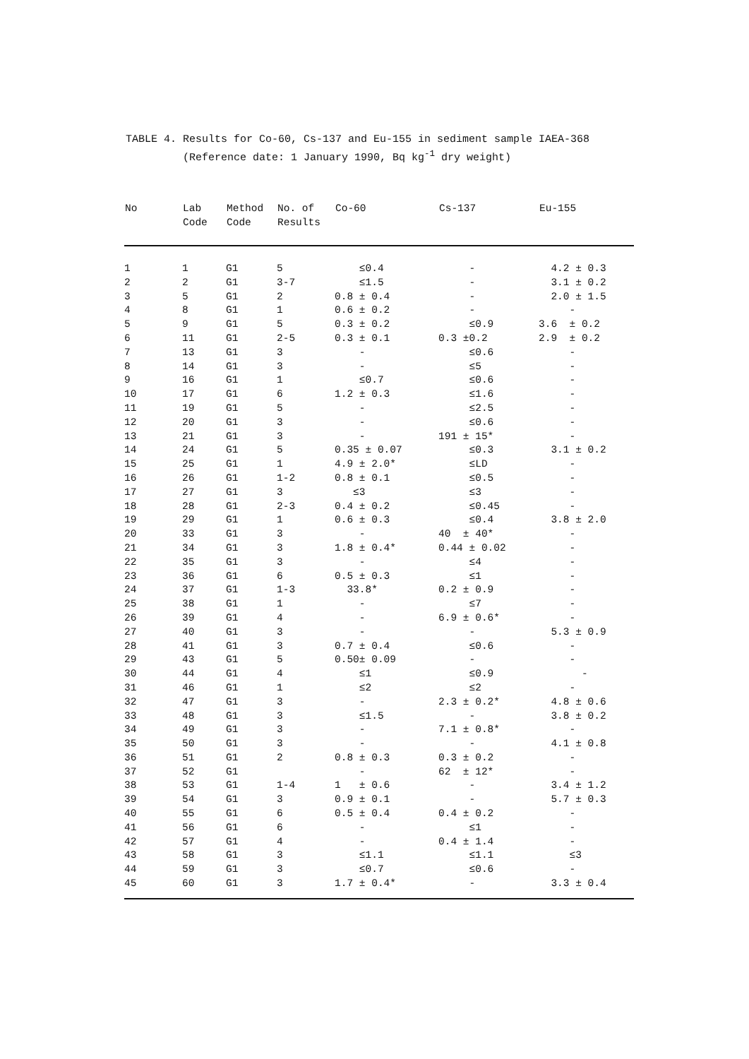TABLE 4. Results for Co-60, Cs-137 and Eu-155 in sediment sample IAEA-368 (Reference date: 1 January 1990, Bq kg<sup>-1</sup> dry weight)
| No | Lab Code | Method Code | No. of Results | Co-60 | Cs-137 | Eu-155 |
| --- | --- | --- | --- | --- | --- | --- |
| 1 | 1 | G1 | 5 | ≤0.4 | - | 4.2 ± 0.3 |
| 2 | 2 | G1 | 3-7 | ≤1.5 | - | 3.1 ± 0.2 |
| 3 | 5 | G1 | 2 | 0.8 ± 0.4 | - | 2.0 ± 1.5 |
| 4 | 8 | G1 | 1 | 0.6 ± 0.2 | - | - |
| 5 | 9 | G1 | 5 | 0.3 ± 0.2 | ≤0.9 | 3.6 ± 0.2 |
| 6 | 11 | G1 | 2-5 | 0.3 ± 0.1 | 0.3 ±0.2 | 2.9 ± 0.2 |
| 7 | 13 | G1 | 3 | - | ≤0.6 | - |
| 8 | 14 | G1 | 3 | - | ≤5 | - |
| 9 | 16 | G1 | 1 | ≤0.7 | ≤0.6 | - |
| 10 | 17 | G1 | 6 | 1.2 ± 0.3 | ≤1.6 | - |
| 11 | 19 | G1 | 5 | - | ≤2.5 | - |
| 12 | 20 | G1 | 3 | - | ≤0.6 | - |
| 13 | 21 | G1 | 3 | - | 191 ± 15* | - |
| 14 | 24 | G1 | 5 | 0.35 ± 0.07 | ≤0.3 | 3.1 ± 0.2 |
| 15 | 25 | G1 | 1 | 4.9 ± 2.0* | ≤LD | - |
| 16 | 26 | G1 | 1-2 | 0.8 ± 0.1 | ≤0.5 | - |
| 17 | 27 | G1 | 3 | ≤3 | ≤3 | - |
| 18 | 28 | G1 | 2-3 | 0.4 ± 0.2 | ≤0.45 | - |
| 19 | 29 | G1 | 1 | 0.6 ± 0.3 | ≤0.4 | 3.8 ± 2.0 |
| 20 | 33 | G1 | 3 | - | 40 ± 40* | - |
| 21 | 34 | G1 | 3 | 1.8 ± 0.4* | 0.44 ± 0.02 | - |
| 22 | 35 | G1 | 3 | - | ≤4 | - |
| 23 | 36 | G1 | 6 | 0.5 ± 0.3 | ≤1 | - |
| 24 | 37 | G1 | 1-3 | 33.8* | 0.2 ± 0.9 | - |
| 25 | 38 | G1 | 1 | - | ≤7 | - |
| 26 | 39 | G1 | 4 | - | 6.9 ± 0.6* | - |
| 27 | 40 | G1 | 3 | - | - | 5.3 ± 0.9 |
| 28 | 41 | G1 | 3 | 0.7 ± 0.4 | ≤0.6 | - |
| 29 | 43 | G1 | 5 | 0.50± 0.09 | - | - |
| 30 | 44 | G1 | 4 | ≤1 | ≤0.9 | - |
| 31 | 46 | G1 | 1 | ≤2 | ≤2 | - |
| 32 | 47 | G1 | 3 | - | 2.3 ± 0.2* | 4.8 ± 0.6 |
| 33 | 48 | G1 | 3 | ≤1.5 | - | 3.8 ± 0.2 |
| 34 | 49 | G1 | 3 | - | 7.1 ± 0.8* | - |
| 35 | 50 | G1 | 3 | - | - | 4.1 ± 0.8 |
| 36 | 51 | G1 | 2 | 0.8 ± 0.3 | 0.3 ± 0.2 | - |
| 37 | 52 | G1 | | - | 62 ± 12* | - |
| 38 | 53 | G1 | 1-4 | 1 ± 0.6 | - | 3.4 ± 1.2 |
| 39 | 54 | G1 | 3 | 0.9 ± 0.1 | - | 5.7 ± 0.3 |
| 40 | 55 | G1 | 6 | 0.5 ± 0.4 | 0.4 ± 0.2 | - |
| 41 | 56 | G1 | 6 | - | ≤1 | - |
| 42 | 57 | G1 | 4 | - | 0.4 ± 1.4 | - |
| 43 | 58 | G1 | 3 | ≤1.1 | ≤1.1 | ≤3 |
| 44 | 59 | G1 | 3 | ≤0.7 | ≤0.6 | - |
| 45 | 60 | G1 | 3 | 1.7 ± 0.4* | - | 3.3 ± 0.4 |